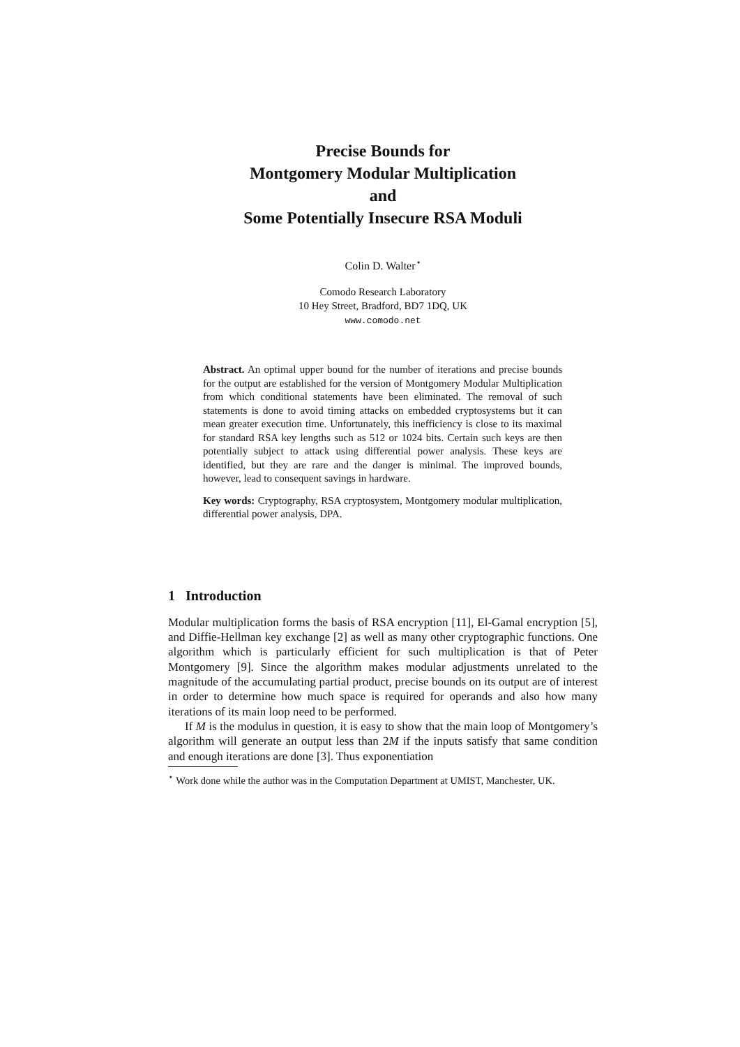Precise Bounds for
Montgomery Modular Multiplication
and
Some Potentially Insecure RSA Moduli
Colin D. Walter<sup>⋆</sup>
Comodo Research Laboratory
10 Hey Street, Bradford, BD7 1DQ, UK
www.comodo.net
Abstract. An optimal upper bound for the number of iterations and precise bounds for the output are established for the version of Montgomery Modular Multiplication from which conditional statements have been eliminated. The removal of such statements is done to avoid timing attacks on embedded cryptosystems but it can mean greater execution time. Unfortunately, this inefficiency is close to its maximal for standard RSA key lengths such as 512 or 1024 bits. Certain such keys are then potentially subject to attack using differential power analysis. These keys are identified, but they are rare and the danger is minimal. The improved bounds, however, lead to consequent savings in hardware.
Key words: Cryptography, RSA cryptosystem, Montgomery modular multiplication, differential power analysis, DPA.
1 Introduction
Modular multiplication forms the basis of RSA encryption [11], El-Gamal encryption [5], and Diffie-Hellman key exchange [2] as well as many other cryptographic functions. One algorithm which is particularly efficient for such multiplication is that of Peter Montgomery [9]. Since the algorithm makes modular adjustments unrelated to the magnitude of the accumulating partial product, precise bounds on its output are of interest in order to determine how much space is required for operands and also how many iterations of its main loop need to be performed.
If M is the modulus in question, it is easy to show that the main loop of Montgomery’s algorithm will generate an output less than 2M if the inputs satisfy that same condition and enough iterations are done [3]. Thus exponentiation
<sup>⋆</sup> Work done while the author was in the Computation Department at UMIST, Manchester, UK.